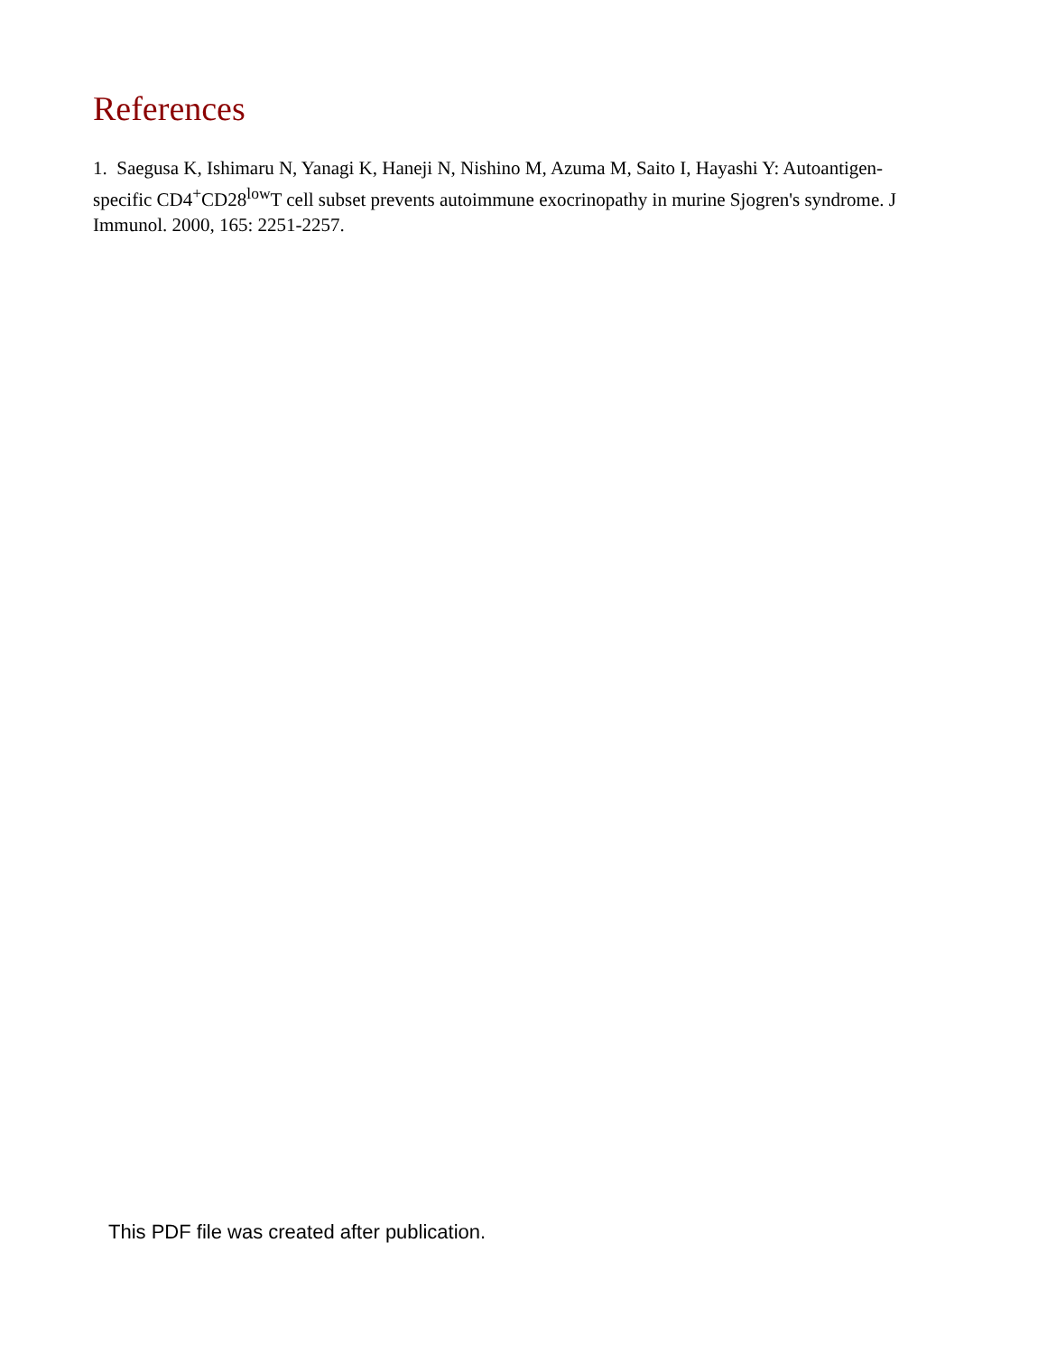References
1. Saegusa K, Ishimaru N, Yanagi K, Haneji N, Nishino M, Azuma M, Saito I, Hayashi Y: Autoantigen-specific CD4<sup>+</sup>CD28<sup>low</sup>T cell subset prevents autoimmune exocrinopathy in murine Sjogren's syndrome. J Immunol. 2000, 165: 2251-2257.
This PDF file was created after publication.